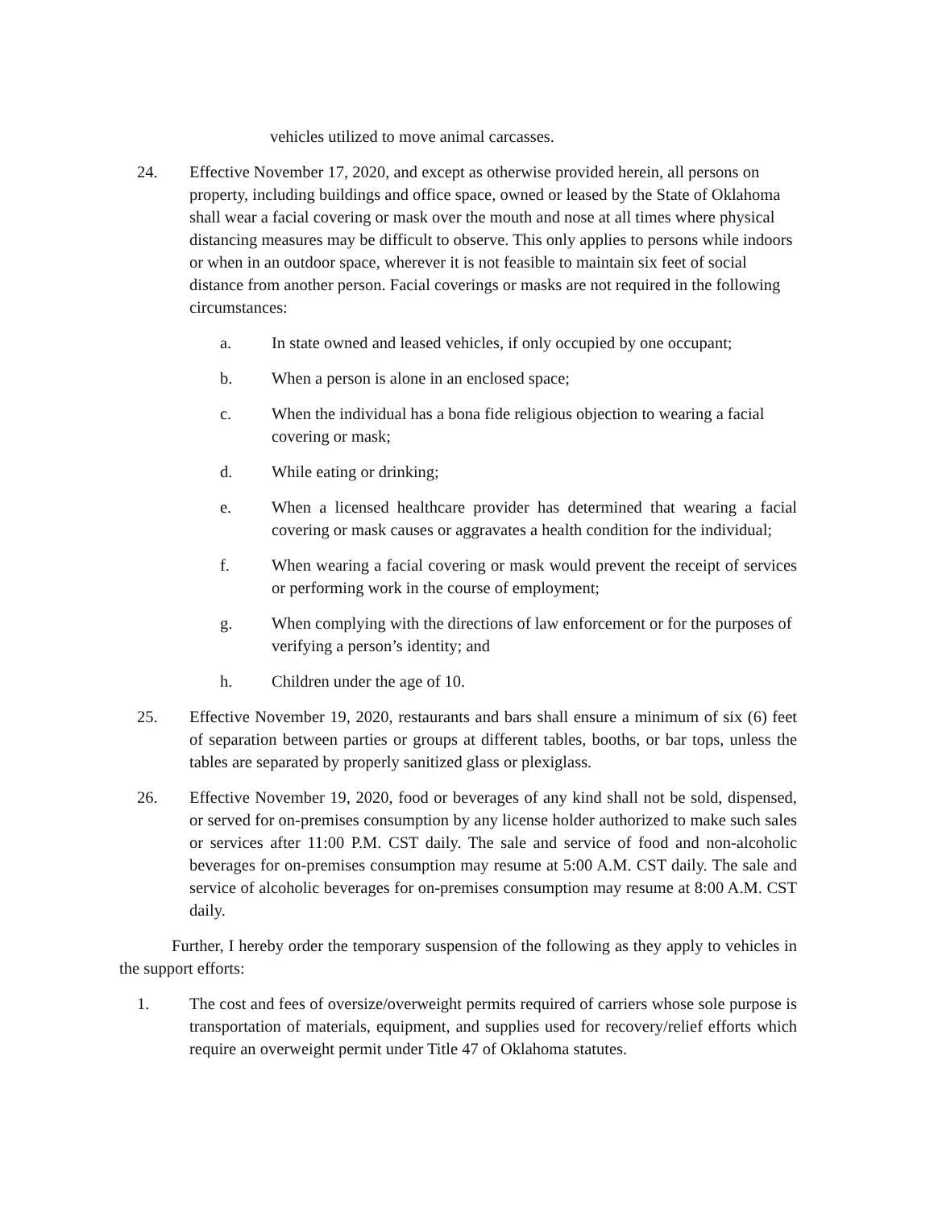vehicles utilized to move animal carcasses.
24. Effective November 17, 2020, and except as otherwise provided herein, all persons on property, including buildings and office space, owned or leased by the State of Oklahoma shall wear a facial covering or mask over the mouth and nose at all times where physical distancing measures may be difficult to observe. This only applies to persons while indoors or when in an outdoor space, wherever it is not feasible to maintain six feet of social distance from another person. Facial coverings or masks are not required in the following circumstances:
a. In state owned and leased vehicles, if only occupied by one occupant;
b. When a person is alone in an enclosed space;
c. When the individual has a bona fide religious objection to wearing a facial covering or mask;
d. While eating or drinking;
e. When a licensed healthcare provider has determined that wearing a facial covering or mask causes or aggravates a health condition for the individual;
f. When wearing a facial covering or mask would prevent the receipt of services or performing work in the course of employment;
g. When complying with the directions of law enforcement or for the purposes of verifying a person’s identity; and
h. Children under the age of 10.
25. Effective November 19, 2020, restaurants and bars shall ensure a minimum of six (6) feet of separation between parties or groups at different tables, booths, or bar tops, unless the tables are separated by properly sanitized glass or plexiglass.
26. Effective November 19, 2020, food or beverages of any kind shall not be sold, dispensed, or served for on-premises consumption by any license holder authorized to make such sales or services after 11:00 P.M. CST daily. The sale and service of food and non-alcoholic beverages for on-premises consumption may resume at 5:00 A.M. CST daily. The sale and service of alcoholic beverages for on-premises consumption may resume at 8:00 A.M. CST daily.
Further, I hereby order the temporary suspension of the following as they apply to vehicles in the support efforts:
1. The cost and fees of oversize/overweight permits required of carriers whose sole purpose is transportation of materials, equipment, and supplies used for recovery/relief efforts which require an overweight permit under Title 47 of Oklahoma statutes.